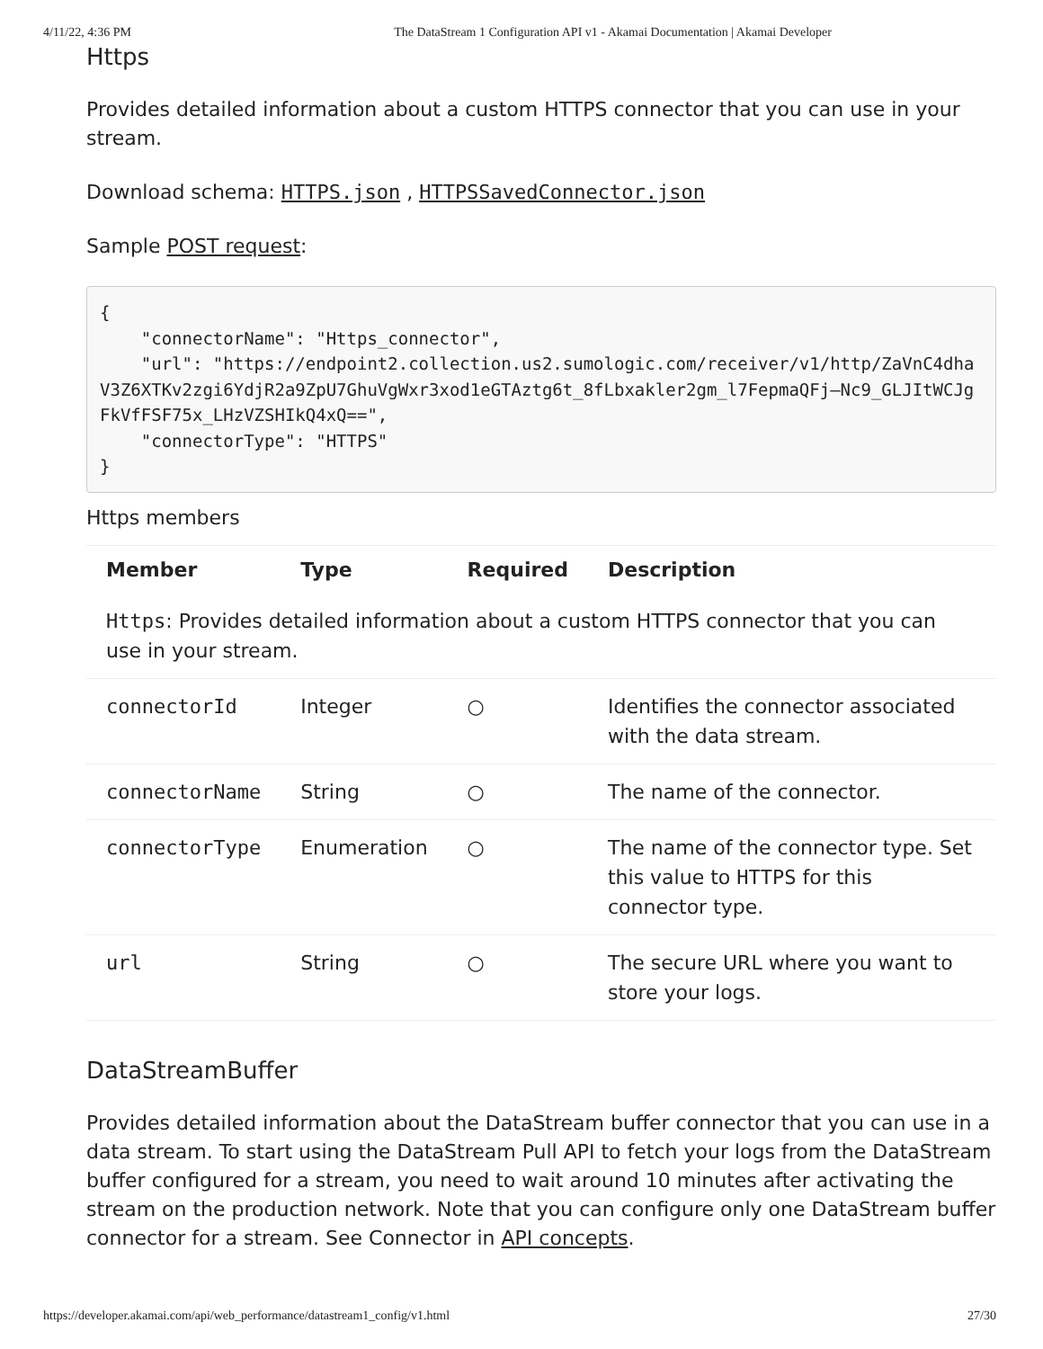4/11/22, 4:36 PM The DataStream 1 Configuration API v1 - Akamai Documentation | Akamai Developer
Https
Provides detailed information about a custom HTTPS connector that you can use in your stream.
Download schema: HTTPS.json , HTTPSSavedConnector.json
Sample POST request:
{
    "connectorName": "Https_connector",
    "url": "https://endpoint2.collection.us2.sumologic.com/receiver/v1/http/ZaVnC4dhaV3Z6XTKv2zgi6YdjR2a9ZpU7GhuVgWxr3xod1eGTAztg6t_8fLbxakler2gm_l7FepmaQFj—Nc9_GLJItWCJgFkVfFSF75x_LHzVZSHIkQ4xQ==",
    "connectorType": "HTTPS"
}
Https members
| Member | Type | Required | Description |
| --- | --- | --- | --- |
| Https : Provides detailed information about a custom HTTPS connector that you can use in your stream. | | | |
| connectorId | Integer | ○ | Identifies the connector associated with the data stream. |
| connectorName | String | ○ | The name of the connector. |
| connectorType | Enumeration | ○ | The name of the connector type. Set this value to HTTPS for this connector type. |
| url | String | ○ | The secure URL where you want to store your logs. |
DataStreamBuffer
Provides detailed information about the DataStream buffer connector that you can use in a data stream. To start using the DataStream Pull API to fetch your logs from the DataStream buffer configured for a stream, you need to wait around 10 minutes after activating the stream on the production network. Note that you can configure only one DataStream buffer connector for a stream. See Connector in API concepts.
https://developer.akamai.com/api/web_performance/datastream1_config/v1.html 27/30